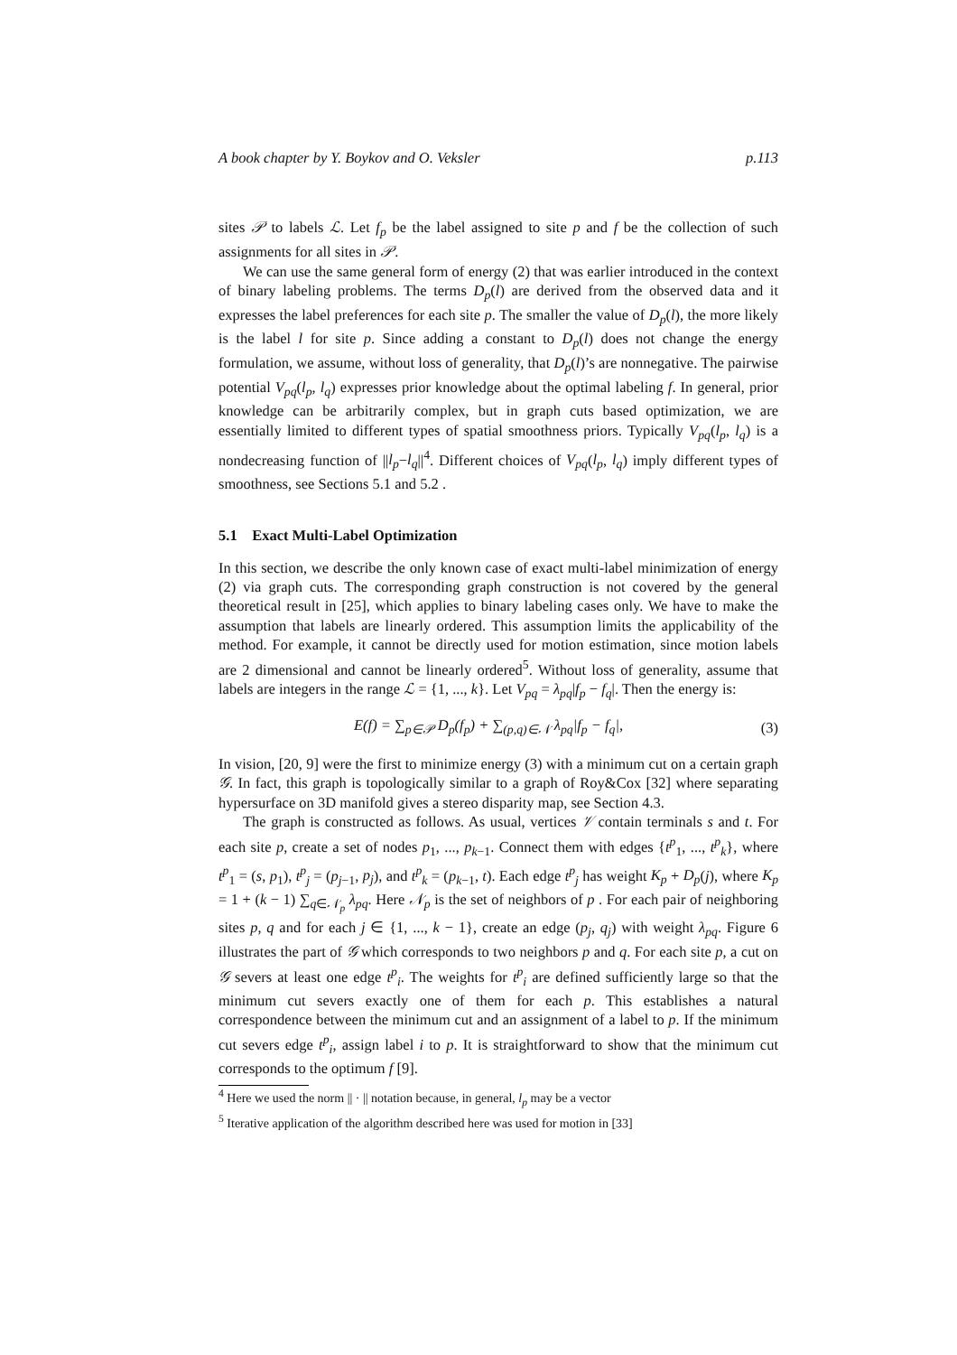A book chapter by Y. Boykov and O. Veksler p.113
sites 𝒫 to labels ℒ. Let f<sub>p</sub> be the label assigned to site p and f be the collection of such assignments for all sites in 𝒫.
We can use the same general form of energy (2) that was earlier introduced in the context of binary labeling problems. The terms D<sub>p</sub>(l) are derived from the observed data and it expresses the label preferences for each site p. The smaller the value of D<sub>p</sub>(l), the more likely is the label l for site p. Since adding a constant to D<sub>p</sub>(l) does not change the energy formulation, we assume, without loss of generality, that D<sub>p</sub>(l)’s are nonnegative. The pairwise potential V<sub>pq</sub>(l<sub>p</sub>, l<sub>q</sub>) expresses prior knowledge about the optimal labeling f. In general, prior knowledge can be arbitrarily complex, but in graph cuts based optimization, we are essentially limited to different types of spatial smoothness priors. Typically V<sub>pq</sub>(l<sub>p</sub>, l<sub>q</sub>) is a nondecreasing function of ||l<sub>p</sub>−l<sub>q</sub>||<sup>4</sup>. Different choices of V<sub>pq</sub>(l<sub>p</sub>, l<sub>q</sub>) imply different types of smoothness, see Sections 5.1 and 5.2 .
5.1 Exact Multi-Label Optimization
In this section, we describe the only known case of exact multi-label minimization of energy (2) via graph cuts. The corresponding graph construction is not covered by the general theoretical result in [25], which applies to binary labeling cases only. We have to make the assumption that labels are linearly ordered. This assumption limits the applicability of the method. For example, it cannot be directly used for motion estimation, since motion labels are 2 dimensional and cannot be linearly ordered<sup>5</sup>. Without loss of generality, assume that labels are integers in the range ℒ = {1, ..., k}. Let V<sub>pq</sub> = λ<sub>pq</sub>|f<sub>p</sub> − f<sub>q</sub>|. Then the energy is:
E(f) = ∑<sub>p∈𝒫</sub> D<sub>p</sub>(f<sub>p</sub>) + ∑<sub>(p,q)∈𝒩</sub> λ<sub>pq</sub>|f<sub>p</sub> − f<sub>q</sub>|, (3)
In vision, [20, 9] were the first to minimize energy (3) with a minimum cut on a certain graph 𝒢. In fact, this graph is topologically similar to a graph of Roy&Cox [32] where separating hypersurface on 3D manifold gives a stereo disparity map, see Section 4.3.
The graph is constructed as follows. As usual, vertices 𝒱 contain terminals s and t. For each site p, create a set of nodes p<sub>1</sub>, ..., p<sub>k−1</sub>. Connect them with edges {t<sup>p</sup><sub>1</sub>, ..., t<sup>p</sup><sub>k</sub>}, where t<sup>p</sup><sub>1</sub> = (s, p<sub>1</sub>), t<sup>p</sup><sub>j</sub> = (p<sub>j−1</sub>, p<sub>j</sub>), and t<sup>p</sup><sub>k</sub> = (p<sub>k−1</sub>, t). Each edge t<sup>p</sup><sub>j</sub> has weight K<sub>p</sub> + D<sub>p</sub>(j), where K<sub>p</sub> = 1 + (k − 1) ∑<sub>q∈𝒩<sub>p</sub></sub> λ<sub>pq</sub>. Here 𝒩<sub>p</sub> is the set of neighbors of p . For each pair of neighboring sites p, q and for each j ∈ {1, ..., k − 1}, create an edge (p<sub>j</sub>, q<sub>j</sub>) with weight λ<sub>pq</sub>. Figure 6 illustrates the part of 𝒢 which corresponds to two neighbors p and q. For each site p, a cut on 𝒢 severs at least one edge t<sup>p</sup><sub>i</sub>. The weights for t<sup>p</sup><sub>i</sub> are defined sufficiently large so that the minimum cut severs exactly one of them for each p. This establishes a natural correspondence between the minimum cut and an assignment of a label to p. If the minimum cut severs edge t<sup>p</sup><sub>i</sub>, assign label i to p. It is straightforward to show that the minimum cut corresponds to the optimum f [9].
<sup>4</sup> Here we used the norm || · || notation because, in general, l<sub>p</sub> may be a vector
<sup>5</sup> Iterative application of the algorithm described here was used for motion in [33]